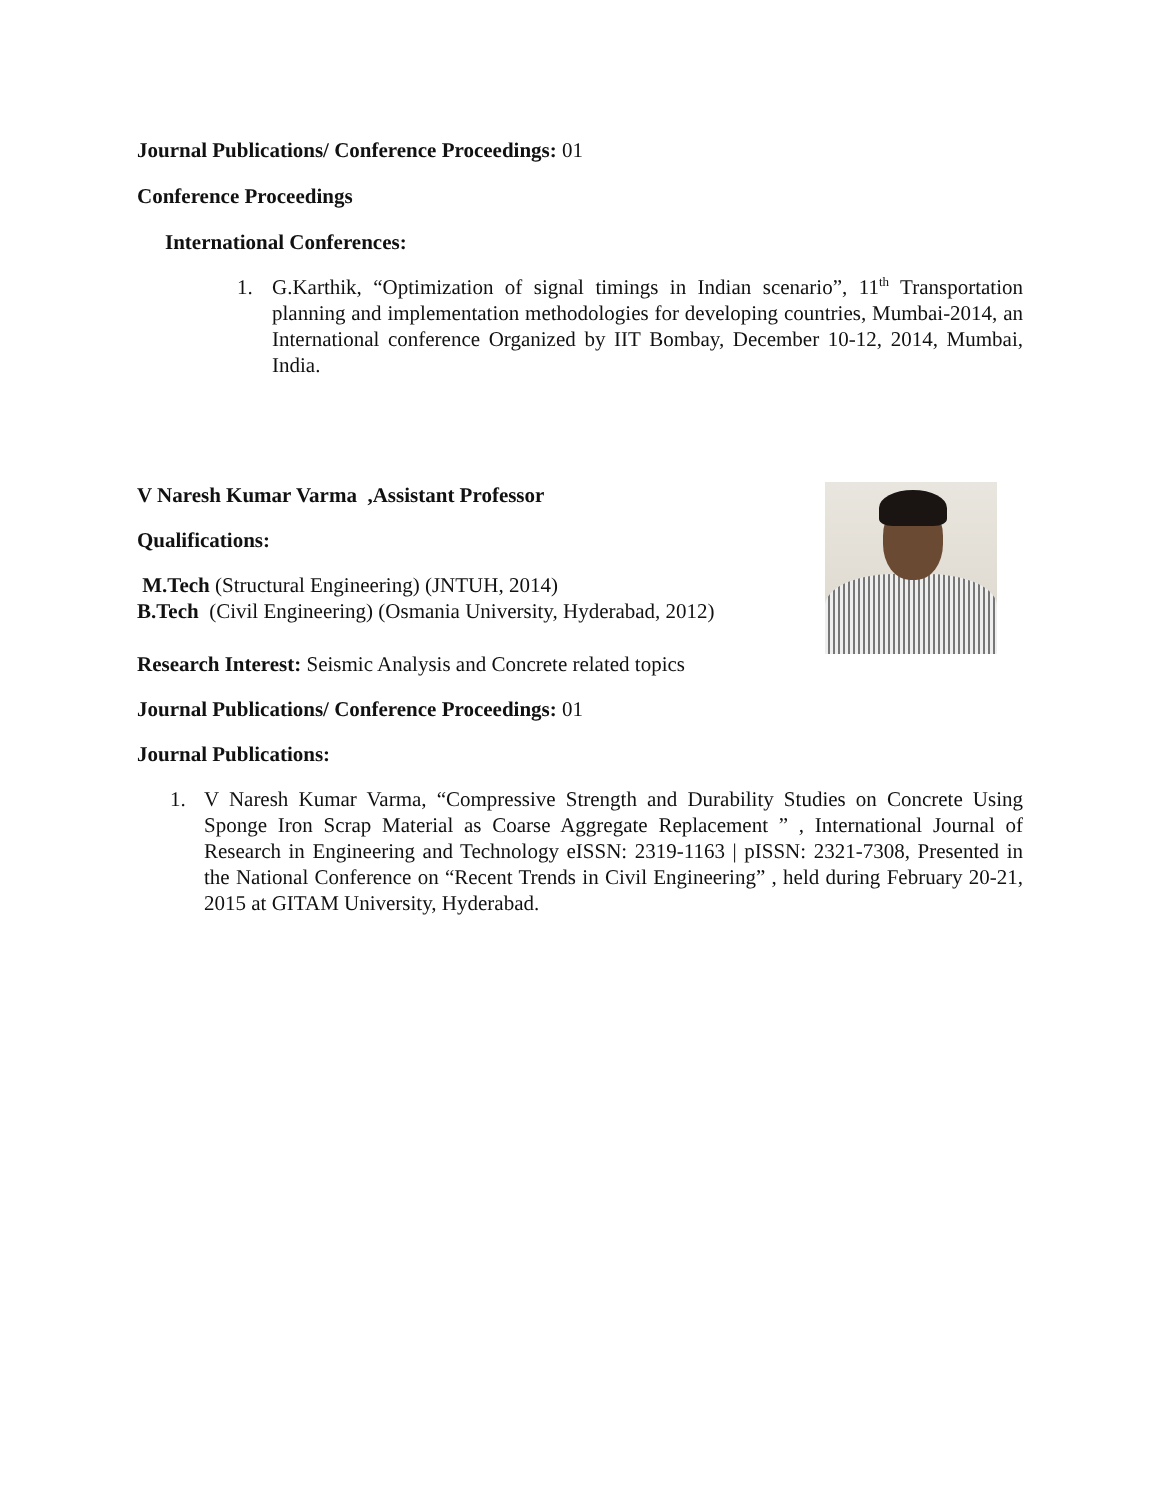Journal Publications/ Conference Proceedings: 01
Conference Proceedings
International Conferences:
1. G.Karthik, “Optimization of signal timings in Indian scenario”, 11<sup>th</sup> Transportation planning and implementation methodologies for developing countries, Mumbai-2014, an International conference Organized by IIT Bombay, December 10-12, 2014, Mumbai, India.
V Naresh Kumar Varma ,Assistant Professor
Qualifications:
M.Tech (Structural Engineering) (JNTUH, 2014)
B.Tech (Civil Engineering) (Osmania University, Hyderabad, 2012)
Research Interest: Seismic Analysis and Concrete related topics
Journal Publications/ Conference Proceedings: 01
Journal Publications:
1. V Naresh Kumar Varma, “Compressive Strength and Durability Studies on Concrete Using Sponge Iron Scrap Material as Coarse Aggregate Replacement ” , International Journal of Research in Engineering and Technology eISSN: 2319-1163 | pISSN: 2321-7308, Presented in the National Conference on “Recent Trends in Civil Engineering” , held during February 20-21, 2015 at GITAM University, Hyderabad.